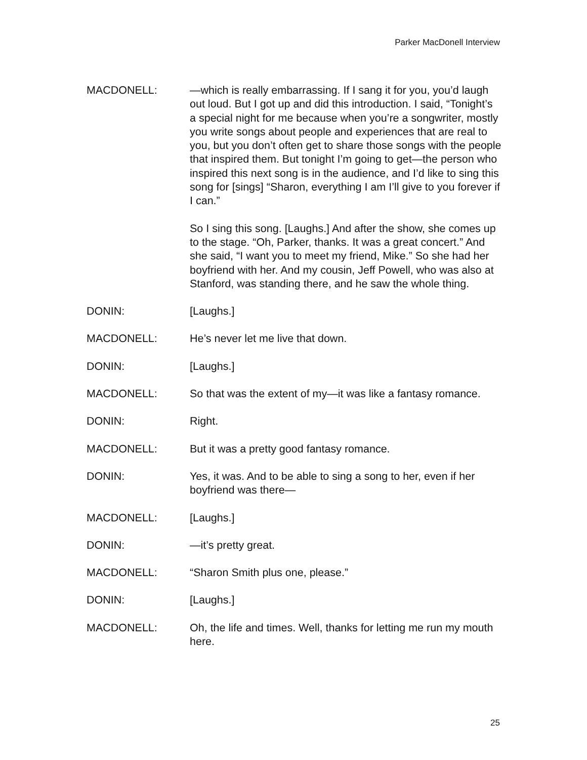Parker MacDonell Interview
MACDONELL: —which is really embarrassing. If I sang it for you, you’d laugh out loud. But I got up and did this introduction. I said, “Tonight’s a special night for me because when you’re a songwriter, mostly you write songs about people and experiences that are real to you, but you don’t often get to share those songs with the people that inspired them. But tonight I’m going to get—the person who inspired this next song is in the audience, and I’d like to sing this song for [sings] “Sharon, everything I am I’ll give to you forever if I can.”
So I sing this song. [Laughs.] And after the show, she comes up to the stage. “Oh, Parker, thanks. It was a great concert.” And she said, “I want you to meet my friend, Mike.” So she had her boyfriend with her. And my cousin, Jeff Powell, who was also at Stanford, was standing there, and he saw the whole thing.
DONIN: [Laughs.]
MACDONELL: He’s never let me live that down.
DONIN: [Laughs.]
MACDONELL: So that was the extent of my—it was like a fantasy romance.
DONIN: Right.
MACDONELL: But it was a pretty good fantasy romance.
DONIN: Yes, it was. And to be able to sing a song to her, even if her boyfriend was there—
MACDONELL: [Laughs.]
DONIN: —it’s pretty great.
MACDONELL: “Sharon Smith plus one, please.”
DONIN: [Laughs.]
MACDONELL: Oh, the life and times. Well, thanks for letting me run my mouth here.
25